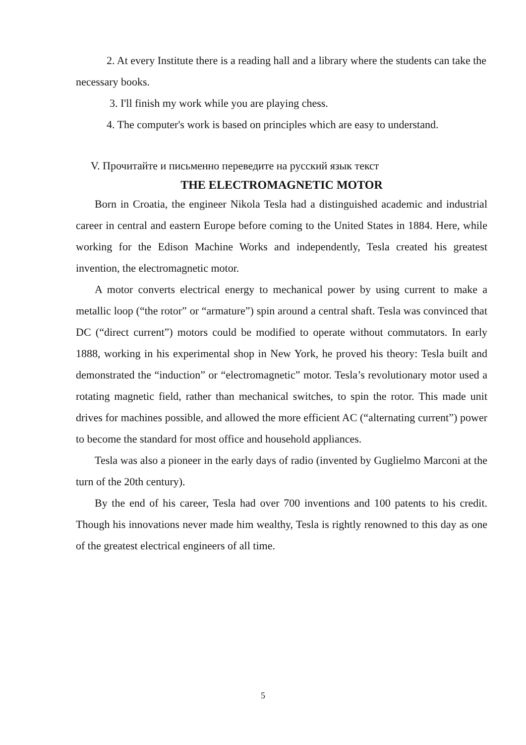2. At every Institute there is a reading hall and a library where the students can take the necessary books.
3. I'll finish my work while you are playing chess.
4. The computer's work is based on principles which are easy to understand.
V. Прочитайте и письменно переведите на русский язык текст
THE ELECTROMAGNETIC MOTOR
Born in Croatia, the engineer Nikola Tesla had a distinguished academic and industrial career in central and eastern Europe before coming to the United States in 1884. Here, while working for the Edison Machine Works and independently, Tesla created his greatest invention, the electromagnetic motor.
A motor converts electrical energy to mechanical power by using current to make a metallic loop (“the rotor” or “armature”) spin around a central shaft. Tesla was convinced that DC (“direct current”) motors could be modified to operate without commutators. In early 1888, working in his experimental shop in New York, he proved his theory: Tesla built and demonstrated the “induction” or “electromagnetic” motor. Tesla’s revolutionary motor used a rotating magnetic field, rather than mechanical switches, to spin the rotor. This made unit drives for machines possible, and allowed the more efficient AC (“alternating current”) power to become the standard for most office and household appliances.
Tesla was also a pioneer in the early days of radio (invented by Guglielmo Marconi at the turn of the 20th century).
By the end of his career, Tesla had over 700 inventions and 100 patents to his credit. Though his innovations never made him wealthy, Tesla is rightly renowned to this day as one of the greatest electrical engineers of all time.
5